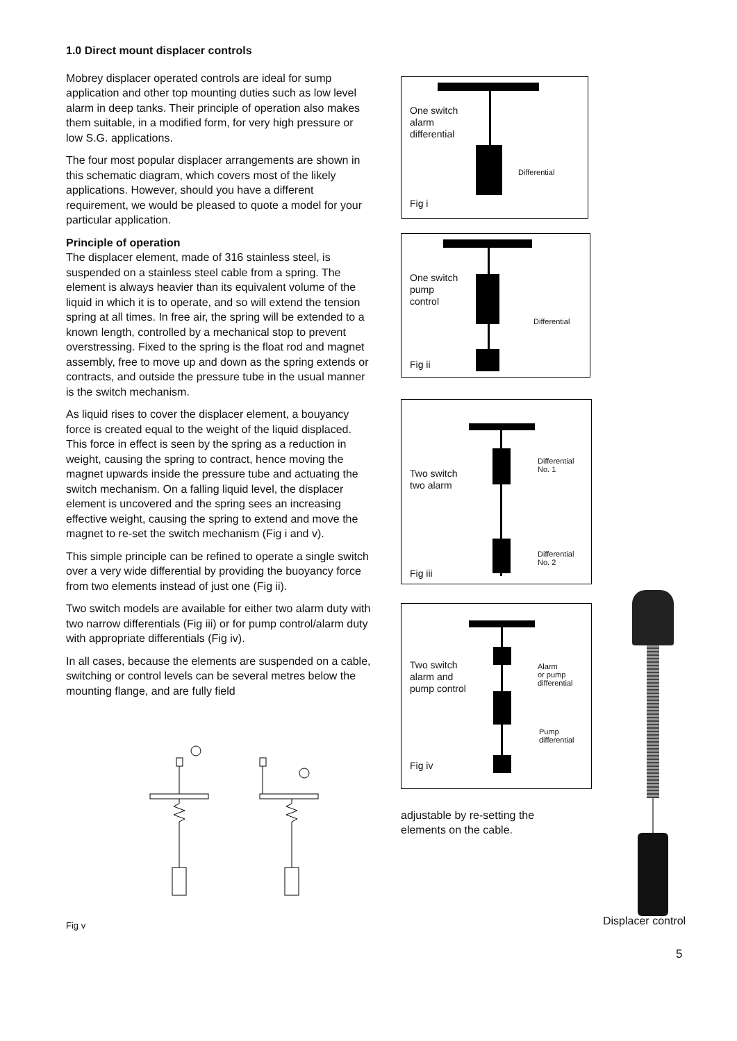1.0 Direct mount displacer controls
Mobrey displacer operated controls are ideal for sump application and other top mounting duties such as low level alarm in deep tanks. Their principle of operation also makes them suitable, in a modified form, for very high pressure or low S.G. applications.
The four most popular displacer arrangements are shown in this schematic diagram, which covers most of the likely applications. However, should you have a different requirement, we would be pleased to quote a model for your particular application.
Principle of operation
The displacer element, made of 316 stainless steel, is suspended on a stainless steel cable from a spring. The element is always heavier than its equivalent volume of the liquid in which it is to operate, and so will extend the tension spring at all times. In free air, the spring will be extended to a known length, controlled by a mechanical stop to prevent overstressing. Fixed to the spring is the float rod and magnet assembly, free to move up and down as the spring extends or contracts, and outside the pressure tube in the usual manner is the switch mechanism.
As liquid rises to cover the displacer element, a bouyancy force is created equal to the weight of the liquid displaced. This force in effect is seen by the spring as a reduction in weight, causing the spring to contract, hence moving the magnet upwards inside the pressure tube and actuating the switch mechanism. On a falling liquid level, the displacer element is uncovered and the spring sees an increasing effective weight, causing the spring to extend and move the magnet to re-set the switch mechanism (Fig i and v).
This simple principle can be refined to operate a single switch over a very wide differential by providing the buoyancy force from two elements instead of just one (Fig ii).
Two switch models are available for either two alarm duty with two narrow differentials (Fig iii) or for pump control/alarm duty with appropriate differentials (Fig iv).
In all cases, because the elements are suspended on a cable, switching or control levels can be several metres below the mounting flange, and are fully field
One switch
alarm
differential
Differential
Fig i
One switch
pump
control
Differential
Fig ii
Two switch
two alarm
Differential
No. 1
Differential
No. 2
Fig iii
Two switch
alarm and
pump control
Alarm
or pump
differential
Pump
differential
Fig iv
adjustable by re-setting the
elements on the cable.
Displacer control
Fig v
5